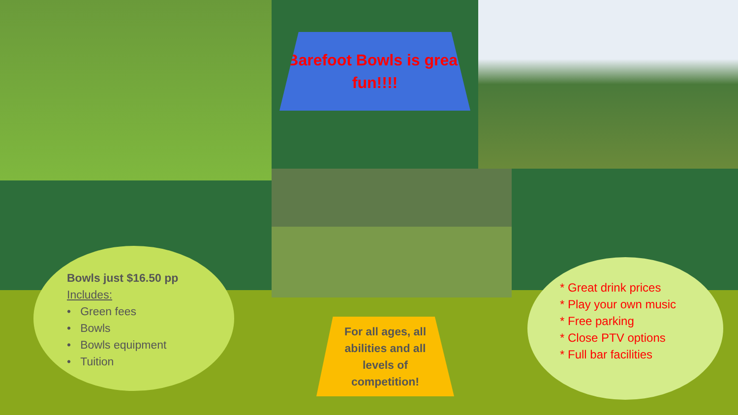Barefoot Bowls is great fun!!!!
Bowls just $16.50 pp
Includes:
• Green fees
• Bowls
• Bowls equipment
• Tuition
For all ages, all abilities and all levels of competition!
* Great drink prices
* Play your own music
* Free parking
* Close PTV options
* Full bar facilities